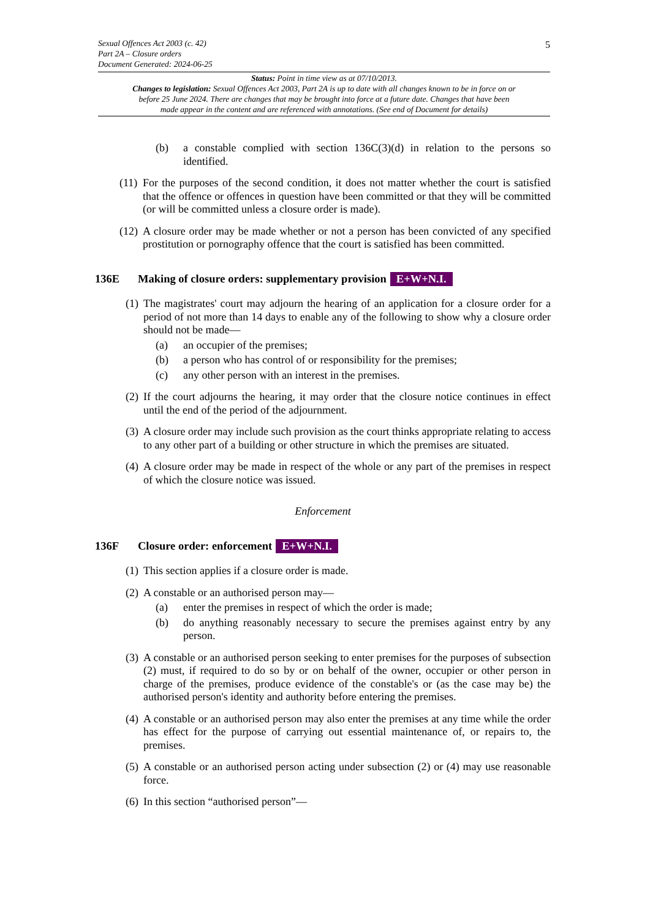Sexual Offences Act 2003 (c. 42)
Part 2A – Closure orders
Document Generated: 2024-06-25
5
Status: Point in time view as at 07/10/2013.
Changes to legislation: Sexual Offences Act 2003, Part 2A is up to date with all changes known to be in force on or before 25 June 2024. There are changes that may be brought into force at a future date. Changes that have been made appear in the content and are referenced with annotations. (See end of Document for details)
(b) a constable complied with section 136C(3)(d) in relation to the persons so identified.
(11)
For the purposes of the second condition, it does not matter whether the court is satisfied that the offence or offences in question have been committed or that they will be committed (or will be committed unless a closure order is made).
(12)
A closure order may be made whether or not a person has been convicted of any specified prostitution or pornography offence that the court is satisfied has been committed.
136E Making of closure orders: supplementary provision E+W+N.I.
(1)
The magistrates' court may adjourn the hearing of an application for a closure order for a period of not more than 14 days to enable any of the following to show why a closure order should not be made—
(a) an occupier of the premises;
(b) a person who has control of or responsibility for the premises;
(c) any other person with an interest in the premises.
(2)
If the court adjourns the hearing, it may order that the closure notice continues in effect until the end of the period of the adjournment.
(3)
A closure order may include such provision as the court thinks appropriate relating to access to any other part of a building or other structure in which the premises are situated.
(4)
A closure order may be made in respect of the whole or any part of the premises in respect of which the closure notice was issued.
Enforcement
136F Closure order: enforcement E+W+N.I.
(1)
This section applies if a closure order is made.
(2)
A constable or an authorised person may—
(a) enter the premises in respect of which the order is made;
(b) do anything reasonably necessary to secure the premises against entry by any person.
(3)
A constable or an authorised person seeking to enter premises for the purposes of subsection (2) must, if required to do so by or on behalf of the owner, occupier or other person in charge of the premises, produce evidence of the constable's or (as the case may be) the authorised person's identity and authority before entering the premises.
(4)
A constable or an authorised person may also enter the premises at any time while the order has effect for the purpose of carrying out essential maintenance of, or repairs to, the premises.
(5)
A constable or an authorised person acting under subsection (2) or (4) may use reasonable force.
(6)
In this section “authorised person”—